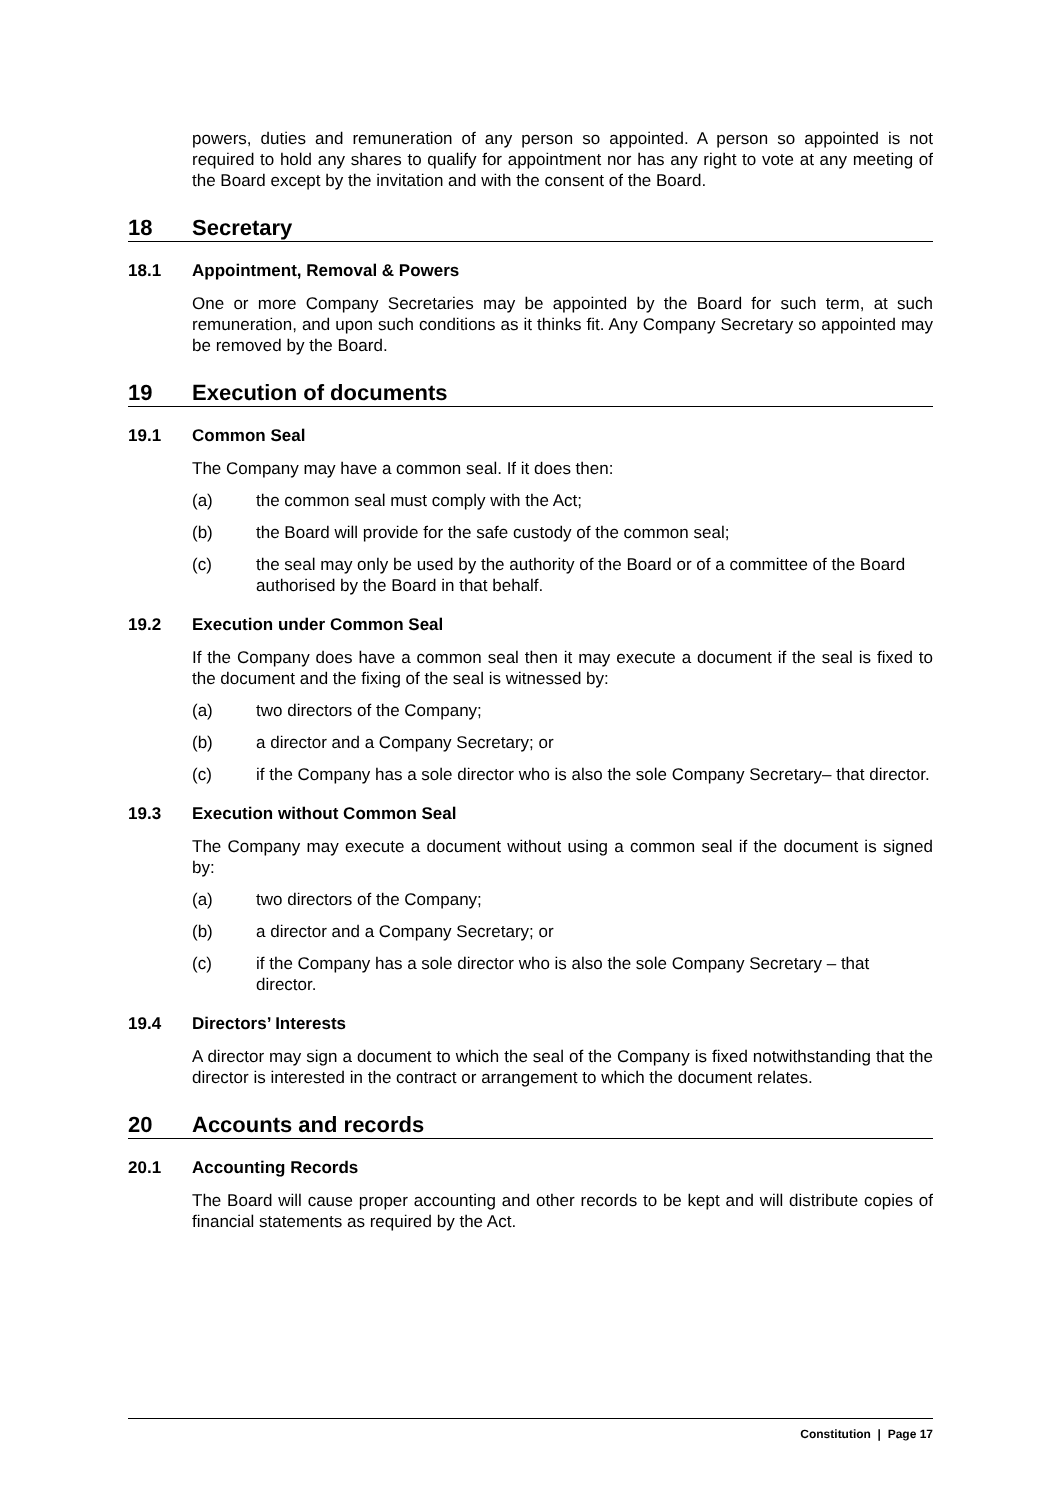powers, duties and remuneration of any person so appointed. A person so appointed is not required to hold any shares to qualify for appointment nor has any right to vote at any meeting of the Board except by the invitation and with the consent of the Board.
18 Secretary
18.1 Appointment, Removal & Powers
One or more Company Secretaries may be appointed by the Board for such term, at such remuneration, and upon such conditions as it thinks fit. Any Company Secretary so appointed may be removed by the Board.
19 Execution of documents
19.1 Common Seal
The Company may have a common seal. If it does then:
(a) the common seal must comply with the Act;
(b) the Board will provide for the safe custody of the common seal;
(c) the seal may only be used by the authority of the Board or of a committee of the Board authorised by the Board in that behalf.
19.2 Execution under Common Seal
If the Company does have a common seal then it may execute a document if the seal is fixed to the document and the fixing of the seal is witnessed by:
(a) two directors of the Company;
(b) a director and a Company Secretary; or
(c) if the Company has a sole director who is also the sole Company Secretary– that director.
19.3 Execution without Common Seal
The Company may execute a document without using a common seal if the document is signed by:
(a) two directors of the Company;
(b) a director and a Company Secretary; or
(c) if the Company has a sole director who is also the sole Company Secretary – that director.
19.4 Directors’ Interests
A director may sign a document to which the seal of the Company is fixed notwithstanding that the director is interested in the contract or arrangement to which the document relates.
20 Accounts and records
20.1 Accounting Records
The Board will cause proper accounting and other records to be kept and will distribute copies of financial statements as required by the Act.
Constitution | Page 17